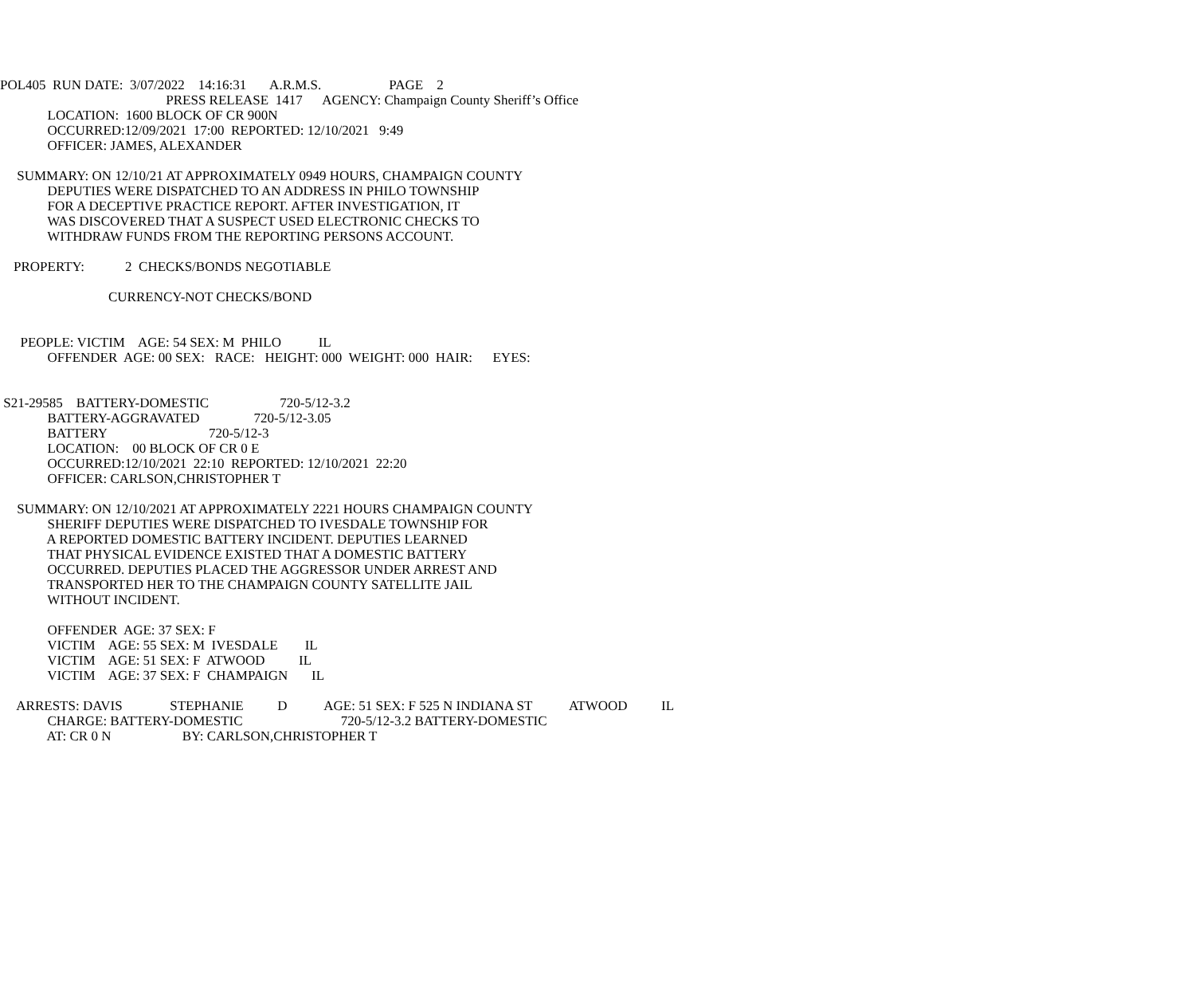POL405 RUN DATE: 3/07/2022 14:16:31 A.R.M.S. PAGE 2
PRESS RELEASE 1417 AGENCY: Champaign County Sheriff’s Office
LOCATION: 1600 BLOCK OF CR 900N
OCCURRED:12/09/2021 17:00 REPORTED: 12/10/2021 9:49
OFFICER: JAMES, ALEXANDER
SUMMARY: ON 12/10/21 AT APPROXIMATELY 0949 HOURS, CHAMPAIGN COUNTY
DEPUTIES WERE DISPATCHED TO AN ADDRESS IN PHILO TOWNSHIP
FOR A DECEPTIVE PRACTICE REPORT. AFTER INVESTIGATION, IT
WAS DISCOVERED THAT A SUSPECT USED ELECTRONIC CHECKS TO
WITHDRAW FUNDS FROM THE REPORTING PERSONS ACCOUNT.
PROPERTY: 2 CHECKS/BONDS NEGOTIABLE
CURRENCY-NOT CHECKS/BOND
PEOPLE: VICTIM AGE: 54 SEX: M PHILO IL
OFFENDER AGE: 00 SEX: RACE: HEIGHT: 000 WEIGHT: 000 HAIR: EYES:
S21-29585 BATTERY-DOMESTIC 720-5/12-3.2
BATTERY-AGGRAVATED 720-5/12-3.05
BATTERY 720-5/12-3
LOCATION: 00 BLOCK OF CR 0 E
OCCURRED:12/10/2021 22:10 REPORTED: 12/10/2021 22:20
OFFICER: CARLSON,CHRISTOPHER T
SUMMARY: ON 12/10/2021 AT APPROXIMATELY 2221 HOURS CHAMPAIGN COUNTY
SHERIFF DEPUTIES WERE DISPATCHED TO IVESDALE TOWNSHIP FOR
A REPORTED DOMESTIC BATTERY INCIDENT. DEPUTIES LEARNED
THAT PHYSICAL EVIDENCE EXISTED THAT A DOMESTIC BATTERY
OCCURRED. DEPUTIES PLACED THE AGGRESSOR UNDER ARREST AND
TRANSPORTED HER TO THE CHAMPAIGN COUNTY SATELLITE JAIL
WITHOUT INCIDENT.
OFFENDER AGE: 37 SEX: F
VICTIM AGE: 55 SEX: M IVESDALE IL
VICTIM AGE: 51 SEX: F ATWOOD IL
VICTIM AGE: 37 SEX: F CHAMPAIGN IL
ARRESTS: DAVIS STEPHANIE D AGE: 51 SEX: F 525 N INDIANA ST ATWOOD IL
CHARGE: BATTERY-DOMESTIC 720-5/12-3.2 BATTERY-DOMESTIC
AT: CR 0 N BY: CARLSON,CHRISTOPHER T